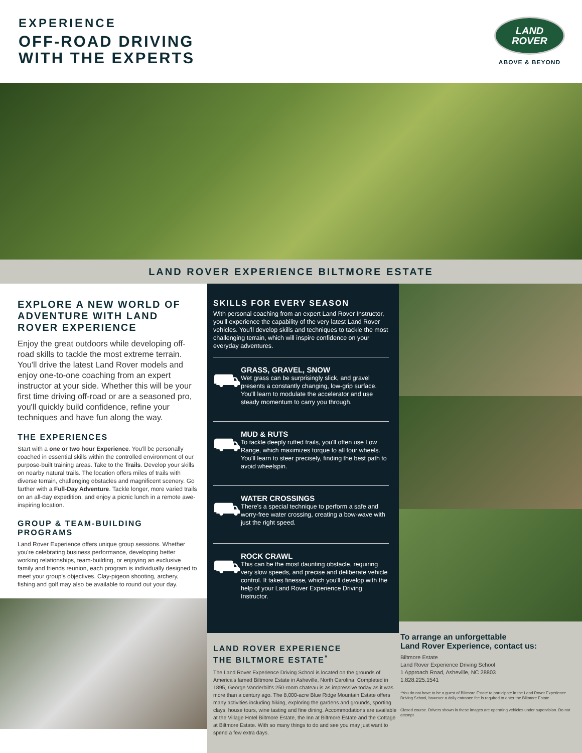EXPERIENCE
OFF-ROAD DRIVING
WITH THE EXPERTS
LAND
ROVER
ABOVE & BEYOND
LAND ROVER EXPERIENCE BILTMORE ESTATE
EXPLORE A NEW WORLD OF ADVENTURE WITH LAND ROVER EXPERIENCE
Enjoy the great outdoors while developing off-road skills to tackle the most extreme terrain. You'll drive the latest Land Rover models and enjoy one-to-one coaching from an expert instructor at your side. Whether this will be your first time driving off-road or are a seasoned pro, you'll quickly build confidence, refine your techniques and have fun along the way.
THE EXPERIENCES
Start with a one or two hour Experience. You'll be personally coached in essential skills within the controlled environment of our purpose-built training areas. Take to the Trails. Develop your skills on nearby natural trails. The location offers miles of trails with diverse terrain, challenging obstacles and magnificent scenery. Go farther with a Full-Day Adventure. Tackle longer, more varied trails on an all-day expedition, and enjoy a picnic lunch in a remote awe-inspiring location.
GROUP & TEAM-BUILDING PROGRAMS
Land Rover Experience offers unique group sessions. Whether you're celebrating business performance, developing better working relationships, team-building, or enjoying an exclusive family and friends reunion, each program is individually designed to meet your group's objectives. Clay-pigeon shooting, archery, fishing and golf may also be available to round out your day.
SKILLS FOR EVERY SEASON
With personal coaching from an expert Land Rover Instructor, you'll experience the capability of the very latest Land Rover vehicles. You'll develop skills and techniques to tackle the most challenging terrain, which will inspire confidence on your everyday adventures.
⛟
GRASS, GRAVEL, SNOW
Wet grass can be surprisingly slick, and gravel presents a constantly changing, low-grip surface. You'll learn to modulate the accelerator and use steady momentum to carry you through.
⛟
MUD & RUTS
To tackle deeply rutted trails, you'll often use Low Range, which maximizes torque to all four wheels. You'll learn to steer precisely, finding the best path to avoid wheelspin.
⛟
WATER CROSSINGS
There's a special technique to perform a safe and worry-free water crossing, creating a bow-wave with just the right speed.
⛟
ROCK CRAWL
This can be the most daunting obstacle, requiring very slow speeds, and precise and deliberate vehicle control. It takes finesse, which you'll develop with the help of your Land Rover Experience Driving Instructor.
LAND ROVER EXPERIENCE
THE BILTMORE ESTATE<sup>*</sup>
The Land Rover Experience Driving School is located on the grounds of America's famed Biltmore Estate in Asheville, North Carolina. Completed in 1895, George Vanderbilt's 250-room chateau is as impressive today as it was more than a century ago. The 8,000-acre Blue Ridge Mountain Estate offers many activities including hiking, exploring the gardens and grounds, sporting clays, house tours, wine tasting and fine dining. Accommodations are available at the Village Hotel Biltmore Estate, the Inn at Biltmore Estate and the Cottage at Biltmore Estate. With so many things to do and see you may just want to spend a few extra days.
To arrange an unforgettable
Land Rover Experience, contact us:
Biltmore Estate
Land Rover Experience Driving School
1 Approach Road, Asheville, NC 28803
1.828.225.1541
*You do not have to be a guest of Biltmore Estate to participate in the Land Rover Experience Driving School, however a daily entrance fee is required to enter the Biltmore Estate.
Closed course. Drivers shown in these images are operating vehicles under supervision. Do not attempt.